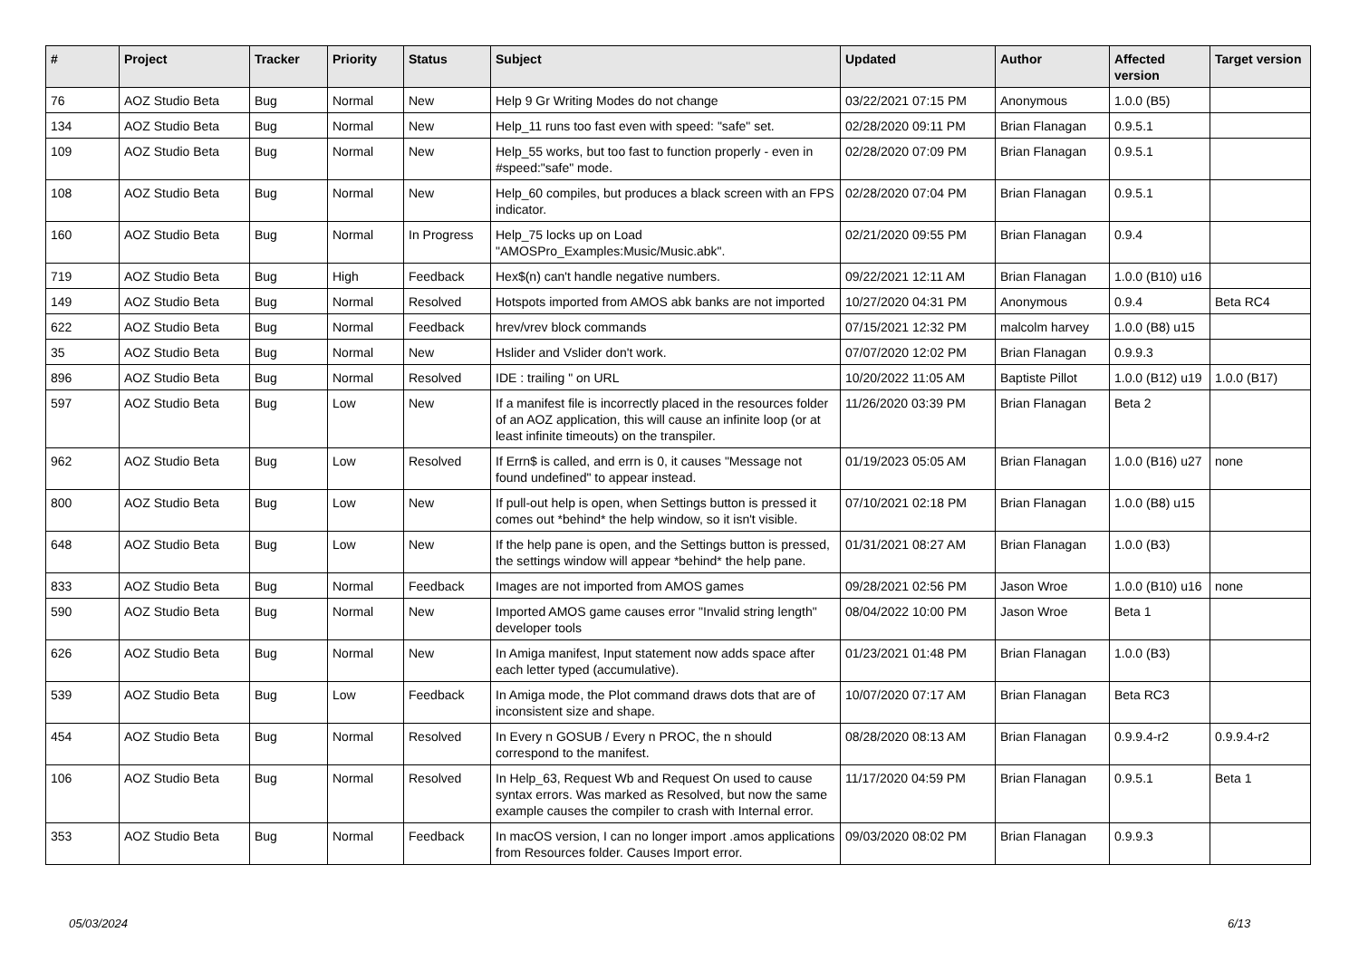| # | Project | Tracker | Priority | Status | Subject | Updated | Author | Affected version | Target version |
| --- | --- | --- | --- | --- | --- | --- | --- | --- | --- |
| 76 | AOZ Studio Beta | Bug | Normal | New | Help 9 Gr Writing Modes do not change | 03/22/2021 07:15 PM | Anonymous | 1.0.0 (B5) | |
| 134 | AOZ Studio Beta | Bug | Normal | New | Help_11 runs too fast even with speed: "safe" set. | 02/28/2020 09:11 PM | Brian Flanagan | 0.9.5.1 | |
| 109 | AOZ Studio Beta | Bug | Normal | New | Help_55 works, but too fast to function properly - even in #speed:"safe" mode. | 02/28/2020 07:09 PM | Brian Flanagan | 0.9.5.1 | |
| 108 | AOZ Studio Beta | Bug | Normal | New | Help_60 compiles, but produces a black screen with an FPS indicator. | 02/28/2020 07:04 PM | Brian Flanagan | 0.9.5.1 | |
| 160 | AOZ Studio Beta | Bug | Normal | In Progress | Help_75 locks up on Load "AMOSPro_Examples:Music/Music.abk". | 02/21/2020 09:55 PM | Brian Flanagan | 0.9.4 | |
| 719 | AOZ Studio Beta | Bug | High | Feedback | Hex$(n) can't handle negative numbers. | 09/22/2021 12:11 AM | Brian Flanagan | 1.0.0 (B10) u16 | |
| 149 | AOZ Studio Beta | Bug | Normal | Resolved | Hotspots imported from AMOS abk banks are not imported | 10/27/2020 04:31 PM | Anonymous | 0.9.4 | Beta RC4 |
| 622 | AOZ Studio Beta | Bug | Normal | Feedback | hrev/vrev block commands | 07/15/2021 12:32 PM | malcolm harvey | 1.0.0 (B8) u15 | |
| 35 | AOZ Studio Beta | Bug | Normal | New | Hslider and Vslider don't work. | 07/07/2020 12:02 PM | Brian Flanagan | 0.9.9.3 | |
| 896 | AOZ Studio Beta | Bug | Normal | Resolved | IDE : trailing " on URL | 10/20/2022 11:05 AM | Baptiste Pillot | 1.0.0 (B12) u19 | 1.0.0 (B17) |
| 597 | AOZ Studio Beta | Bug | Low | New | If a manifest file is incorrectly placed in the resources folder of an AOZ application, this will cause an infinite loop (or at least infinite timeouts) on the transpiler. | 11/26/2020 03:39 PM | Brian Flanagan | Beta 2 | |
| 962 | AOZ Studio Beta | Bug | Low | Resolved | If Errn$ is called, and errn is 0, it causes "Message not found undefined" to appear instead. | 01/19/2023 05:05 AM | Brian Flanagan | 1.0.0 (B16) u27 | none |
| 800 | AOZ Studio Beta | Bug | Low | New | If pull-out help is open, when Settings button is pressed it comes out *behind* the help window, so it isn't visible. | 07/10/2021 02:18 PM | Brian Flanagan | 1.0.0 (B8) u15 | |
| 648 | AOZ Studio Beta | Bug | Low | New | If the help pane is open, and the Settings button is pressed, the settings window will appear *behind* the help pane. | 01/31/2021 08:27 AM | Brian Flanagan | 1.0.0 (B3) | |
| 833 | AOZ Studio Beta | Bug | Normal | Feedback | Images are not imported from AMOS games | 09/28/2021 02:56 PM | Jason Wroe | 1.0.0 (B10) u16 | none |
| 590 | AOZ Studio Beta | Bug | Normal | New | Imported AMOS game causes error "Invalid string length" developer tools | 08/04/2022 10:00 PM | Jason Wroe | Beta 1 | |
| 626 | AOZ Studio Beta | Bug | Normal | New | In Amiga manifest, Input statement now adds space after each letter typed (accumulative). | 01/23/2021 01:48 PM | Brian Flanagan | 1.0.0 (B3) | |
| 539 | AOZ Studio Beta | Bug | Low | Feedback | In Amiga mode, the Plot command draws dots that are of inconsistent size and shape. | 10/07/2020 07:17 AM | Brian Flanagan | Beta RC3 | |
| 454 | AOZ Studio Beta | Bug | Normal | Resolved | In Every n GOSUB / Every n PROC, the n should correspond to the manifest. | 08/28/2020 08:13 AM | Brian Flanagan | 0.9.9.4-r2 | 0.9.9.4-r2 |
| 106 | AOZ Studio Beta | Bug | Normal | Resolved | In Help_63, Request Wb and Request On used to cause syntax errors. Was marked as Resolved, but now the same example causes the compiler to crash with Internal error. | 11/17/2020 04:59 PM | Brian Flanagan | 0.9.5.1 | Beta 1 |
| 353 | AOZ Studio Beta | Bug | Normal | Feedback | In macOS version, I can no longer import .amos applications from Resources folder. Causes Import error. | 09/03/2020 08:02 PM | Brian Flanagan | 0.9.9.3 | |
05/03/2024 6/13